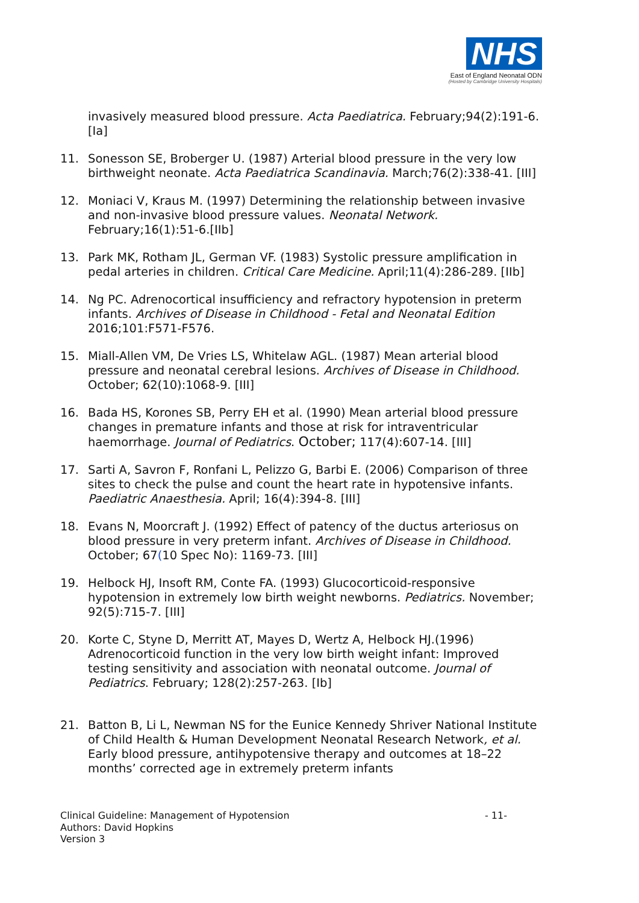NHS
East of England Neonatal ODN
(Hosted by Cambridge University Hospitals)
invasively measured blood pressure. Acta Paediatrica. February;94(2):191-6.[Ia]
11. Sonesson SE, Broberger U. (1987) Arterial blood pressure in the very low birthweight neonate. Acta Paediatrica Scandinavia. March;76(2):338-41. [III]
12. Moniaci V, Kraus M. (1997) Determining the relationship between invasive and non-invasive blood pressure values. Neonatal Network. February;16(1):51-6.[IIb]
13. Park MK, Rotham JL, German VF. (1983) Systolic pressure amplification in pedal arteries in children. Critical Care Medicine. April;11(4):286-289. [IIb]
14. Ng PC. Adrenocortical insufficiency and refractory hypotension in preterm infants. Archives of Disease in Childhood - Fetal and Neonatal Edition 2016;101:F571-F576.
15. Miall-Allen VM, De Vries LS, Whitelaw AGL. (1987) Mean arterial blood pressure and neonatal cerebral lesions. Archives of Disease in Childhood. October; 62(10):1068-9. [III]
16. Bada HS, Korones SB, Perry EH et al. (1990) Mean arterial blood pressure changes in premature infants and those at risk for intraventricular haemorrhage. Journal of Pediatrics. October; 117(4):607-14. [III]
17. Sarti A, Savron F, Ronfani L, Pelizzo G, Barbi E. (2006) Comparison of three sites to check the pulse and count the heart rate in hypotensive infants. Paediatric Anaesthesia. April; 16(4):394-8. [III]
18. Evans N, Moorcraft J. (1992) Effect of patency of the ductus arteriosus on blood pressure in very preterm infant. Archives of Disease in Childhood. October; 67(10 Spec No): 1169-73. [III]
19. Helbock HJ, Insoft RM, Conte FA. (1993) Glucocorticoid-responsive hypotension in extremely low birth weight newborns. Pediatrics. November; 92(5):715-7. [III]
20. Korte C, Styne D, Merritt AT, Mayes D, Wertz A, Helbock HJ.(1996) Adrenocorticoid function in the very low birth weight infant: Improved testing sensitivity and association with neonatal outcome. Journal of Pediatrics. February; 128(2):257-263. [Ib]
21. Batton B, Li L, Newman NS for the Eunice Kennedy Shriver National Institute of Child Health & Human Development Neonatal Research Network, et al. Early blood pressure, antihypotensive therapy and outcomes at 18–22 months’ corrected age in extremely preterm infants
Clinical Guideline: Management of Hypotension - 11-
Authors: David Hopkins
Version 3